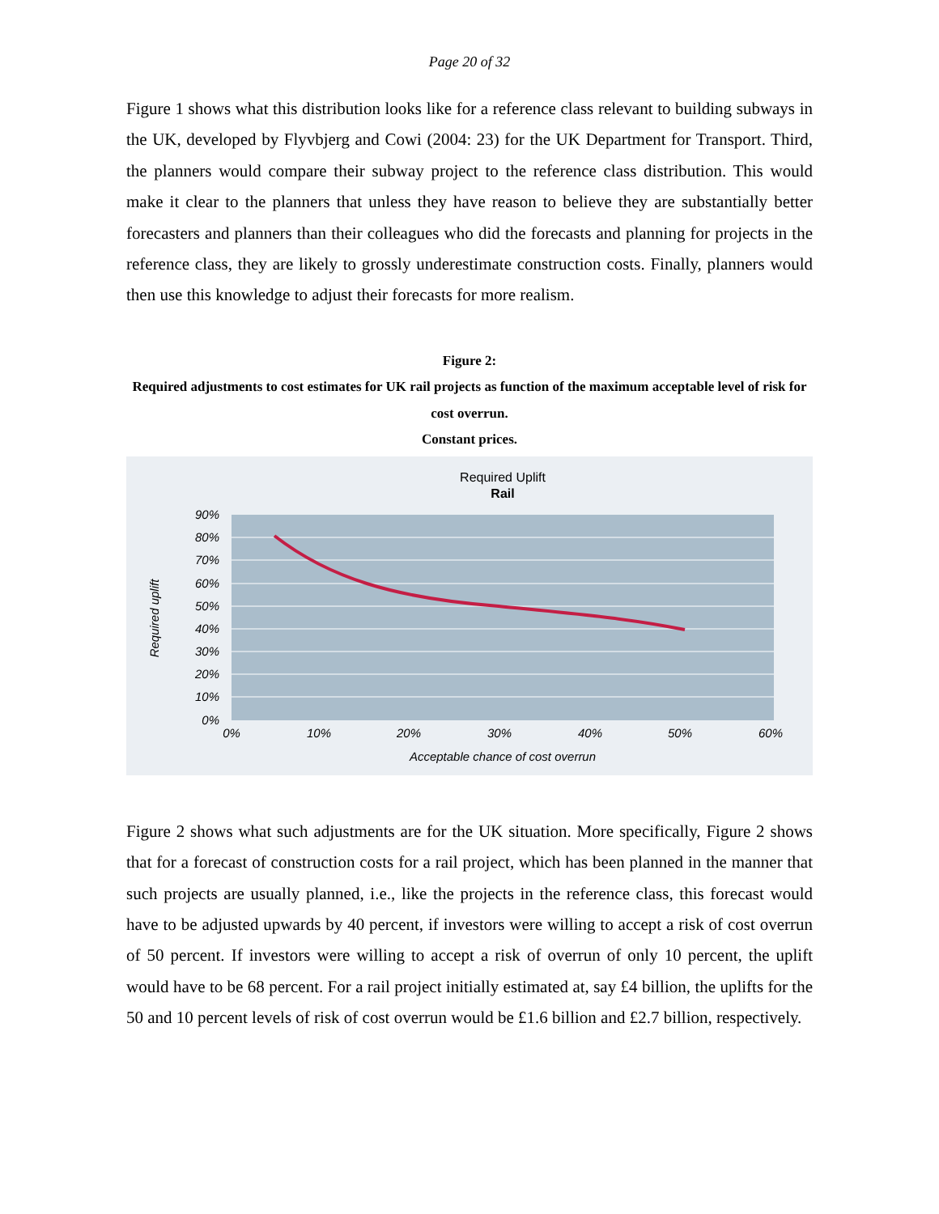Page 20 of 32
Figure 1 shows what this distribution looks like for a reference class relevant to building subways in the UK, developed by Flyvbjerg and Cowi (2004: 23) for the UK Department for Transport. Third, the planners would compare their subway project to the reference class distribution. This would make it clear to the planners that unless they have reason to believe they are substantially better forecasters and planners than their colleagues who did the forecasts and planning for projects in the reference class, they are likely to grossly underestimate construction costs. Finally, planners would then use this knowledge to adjust their forecasts for more realism.
Figure 2:
Required adjustments to cost estimates for UK rail projects as function of the maximum acceptable level of risk for cost overrun.
Constant prices.
Required Uplift
Rail
90%
80%
70%
60%
50%
40%
30%
20%
10%
0%
0%
10%
20%
30%
40%
50%
60%
Acceptable chance of cost overrun
Required uplift
Figure 2 shows what such adjustments are for the UK situation. More specifically, Figure 2 shows that for a forecast of construction costs for a rail project, which has been planned in the manner that such projects are usually planned, i.e., like the projects in the reference class, this forecast would have to be adjusted upwards by 40 percent, if investors were willing to accept a risk of cost overrun of 50 percent. If investors were willing to accept a risk of overrun of only 10 percent, the uplift would have to be 68 percent. For a rail project initially estimated at, say £4 billion, the uplifts for the 50 and 10 percent levels of risk of cost overrun would be £1.6 billion and £2.7 billion, respectively.